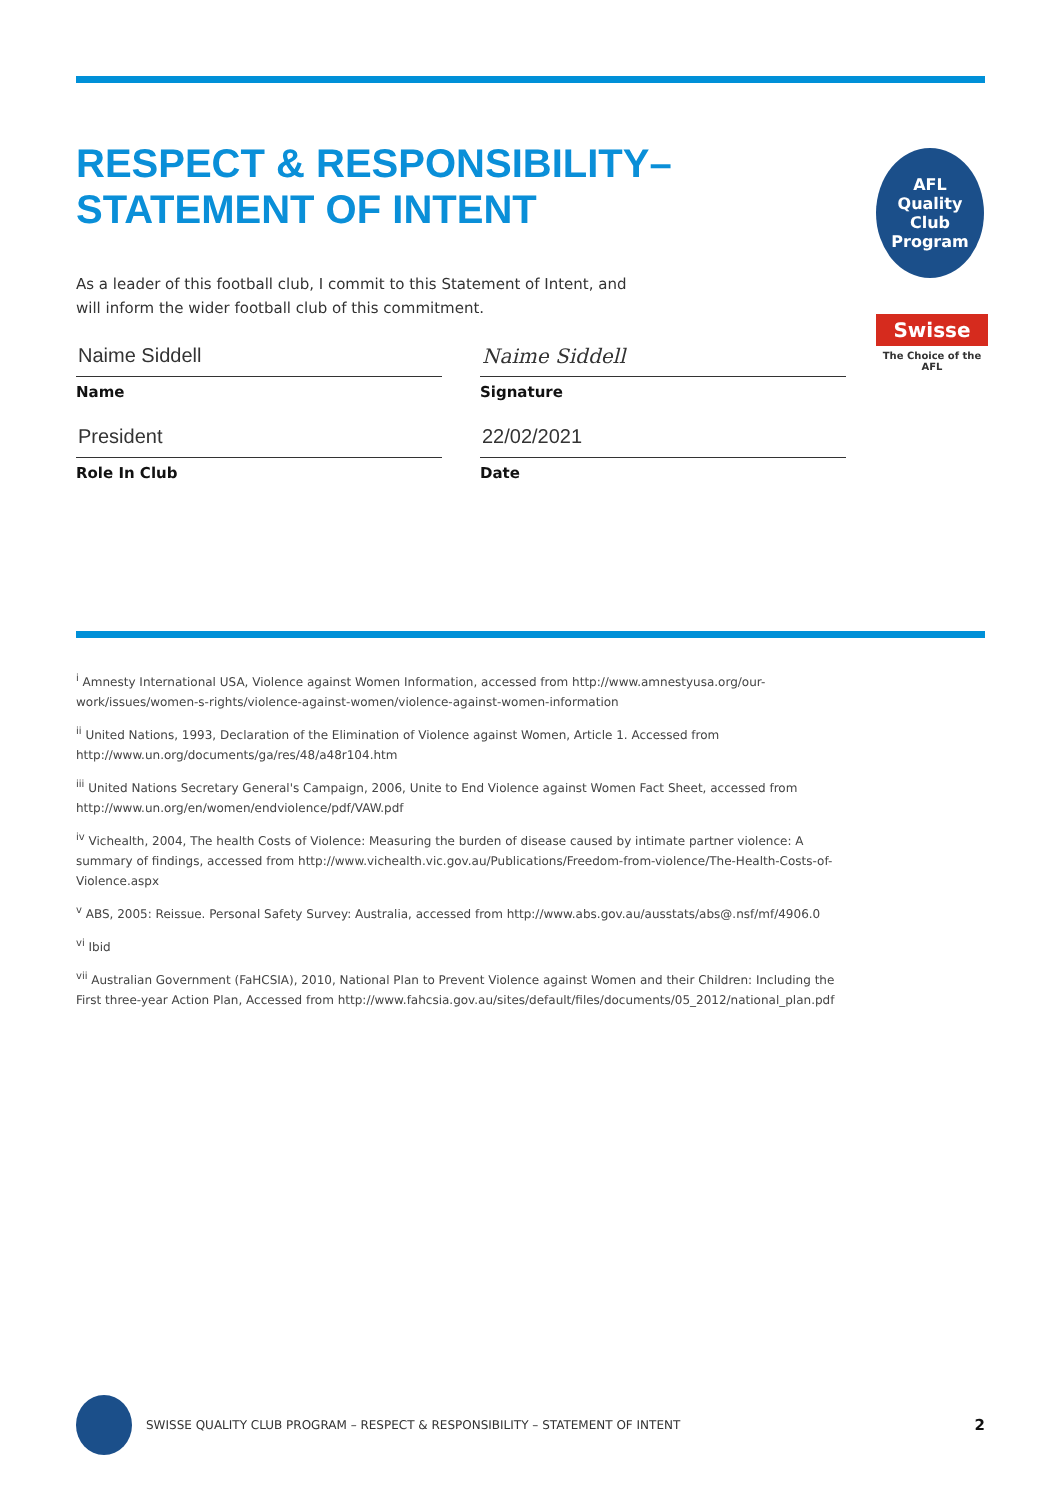RESPECT & RESPONSIBILITY– STATEMENT OF INTENT
As a leader of this football club, I commit to this Statement of Intent, and will inform the wider football club of this commitment.
Naime Siddell
Name
Naime Siddell
Signature
President
Role In Club
22/02/2021
Date
AFL
Quality Club Program
Swisse
The Choice of the AFL
<sup>i</sup> Amnesty International USA, Violence against Women Information, accessed from http://www.amnestyusa.org/our-work/issues/women-s-rights/violence-against-women/violence-against-women-information
<sup>ii</sup> United Nations, 1993, Declaration of the Elimination of Violence against Women, Article 1. Accessed from http://www.un.org/documents/ga/res/48/a48r104.htm
<sup>iii</sup> United Nations Secretary General's Campaign, 2006, Unite to End Violence against Women Fact Sheet, accessed from http://www.un.org/en/women/endviolence/pdf/VAW.pdf
<sup>iv</sup> Vichealth, 2004, The health Costs of Violence: Measuring the burden of disease caused by intimate partner violence: A summary of findings, accessed from http://www.vichealth.vic.gov.au/Publications/Freedom-from-violence/The-Health-Costs-of-Violence.aspx
<sup>v</sup> ABS, 2005: Reissue. Personal Safety Survey: Australia, accessed from http://www.abs.gov.au/ausstats/abs@.nsf/mf/4906.0
<sup>vi</sup> Ibid
<sup>vii</sup> Australian Government (FaHCSIA), 2010, National Plan to Prevent Violence against Women and their Children: Including the First three-year Action Plan, Accessed from http://www.fahcsia.gov.au/sites/default/files/documents/05_2012/national_plan.pdf
SWISSE QUALITY CLUB PROGRAM – RESPECT & RESPONSIBILITY – STATEMENT OF INTENT 2